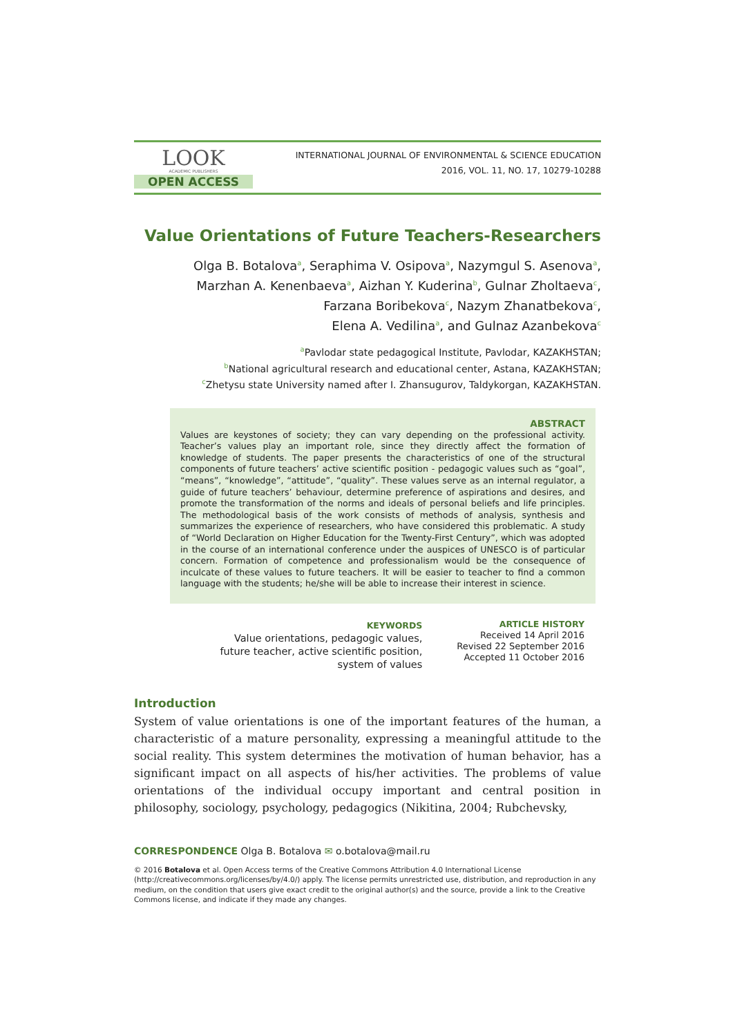LOOK
ACADEMIC PUBLISHERS
OPEN ACCESS
INTERNATIONAL JOURNAL OF ENVIRONMENTAL & SCIENCE EDUCATION
2016, VOL. 11, NO. 17, 10279-10288
Value Orientations of Future Teachers-Researchers
Olga B. Botalova<sup>a</sup>, Seraphima V. Osipova<sup>a</sup>, Nazymgul S. Asenova<sup>a</sup>,
Marzhan A. Kenenbaeva<sup>a</sup>, Aizhan Y. Kuderina<sup>b</sup>, Gulnar Zholtaeva<sup>c</sup>,
Farzana Boribekova<sup>c</sup>, Nazym Zhanatbekova<sup>c</sup>,
Elena A. Vedilina<sup>a</sup>, and Gulnaz Azanbekova<sup>c</sup>
<sup>a</sup> Pavlodar state pedagogical Institute, Pavlodar, KAZAKHSTAN;
<sup>b</sup> National agricultural research and educational center, Astana, KAZAKHSTAN;
<sup>c</sup> Zhetysu state University named after I. Zhansugurov, Taldykorgan, KAZAKHSTAN.
ABSTRACT
Values are keystones of society; they can vary depending on the professional activity. Teacher’s values play an important role, since they directly affect the formation of knowledge of students. The paper presents the characteristics of one of the structural components of future teachers’ active scientific position - pedagogic values such as “goal”, “means”, “knowledge”, “attitude”, “quality”. These values serve as an internal regulator, a guide of future teachers’ behaviour, determine preference of aspirations and desires, and promote the transformation of the norms and ideals of personal beliefs and life principles. The methodological basis of the work consists of methods of analysis, synthesis and summarizes the experience of researchers, who have considered this problematic. A study of “World Declaration on Higher Education for the Twenty-First Century”, which was adopted in the course of an international conference under the auspices of UNESCO is of particular concern. Formation of competence and professionalism would be the consequence of inculcate of these values to future teachers. It will be easier to teacher to find a common language with the students; he/she will be able to increase their interest in science.
KEYWORDS
Value orientations, pedagogic values,
future teacher, active scientific position,
system of values
ARTICLE HISTORY
Received 14 April 2016
Revised 22 September 2016
Accepted 11 October 2016
Introduction
System of value orientations is one of the important features of the human, a characteristic of a mature personality, expressing a meaningful attitude to the social reality. This system determines the motivation of human behavior, has a significant impact on all aspects of his/her activities. The problems of value orientations of the individual occupy important and central position in philosophy, sociology, psychology, pedagogics (Nikitina, 2004; Rubchevsky,
CORRESPONDENCE Olga B. Botalova ✉ o.botalova@mail.ru
© 2016 Botalova et al. Open Access terms of the Creative Commons Attribution 4.0 International License (http://creativecommons.org/licenses/by/4.0/) apply. The license permits unrestricted use, distribution, and reproduction in any medium, on the condition that users give exact credit to the original author(s) and the source, provide a link to the Creative Commons license, and indicate if they made any changes.